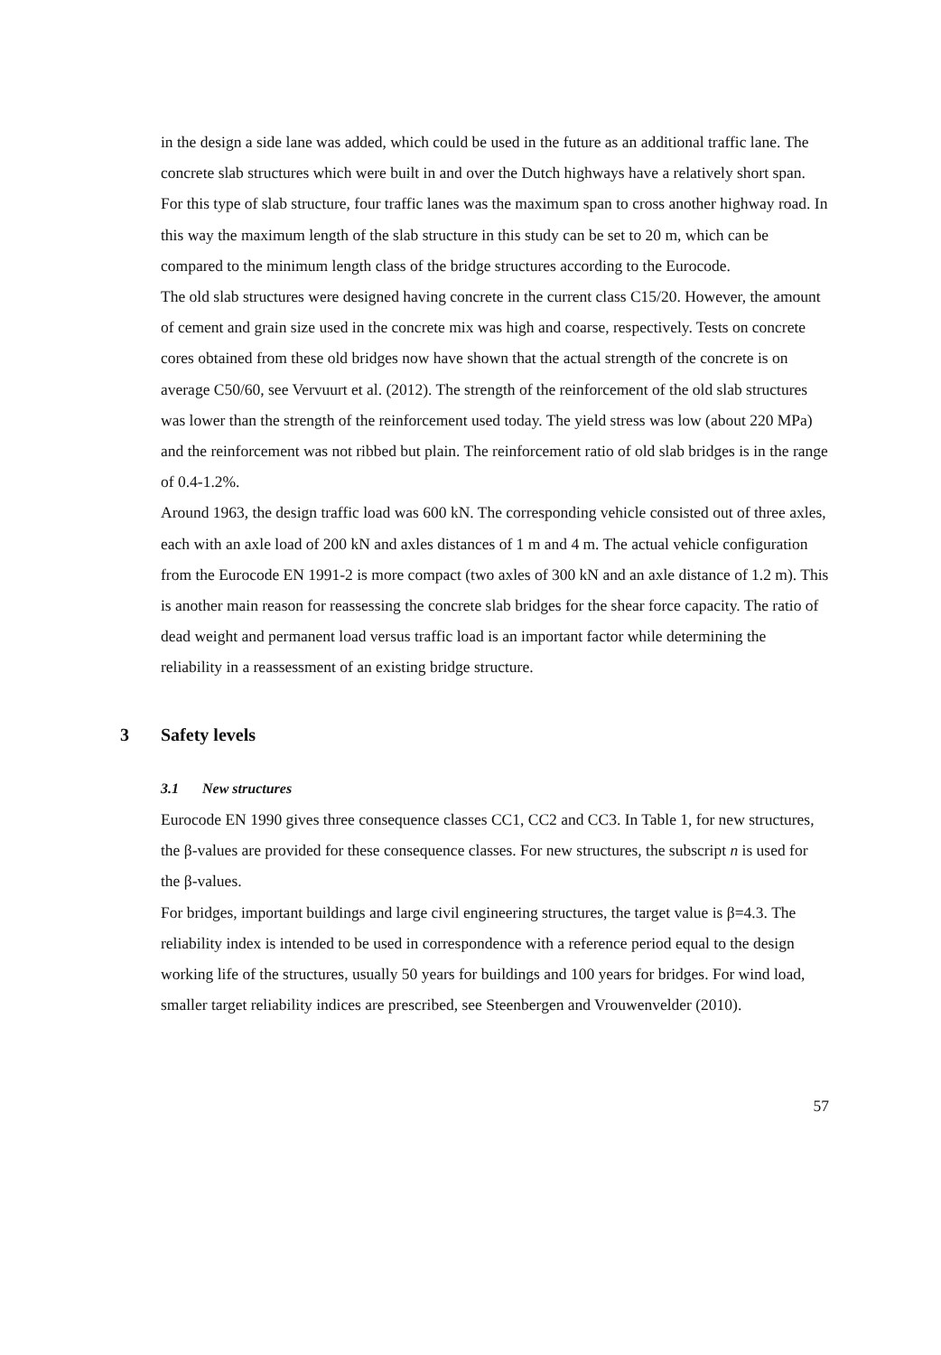in the design a side lane was added, which could be used in the future as an additional traffic lane. The concrete slab structures which were built in and over the Dutch highways have a relatively short span. For this type of slab structure, four traffic lanes was the maximum span to cross another highway road. In this way the maximum length of the slab structure in this study can be set to 20 m, which can be compared to the minimum length class of the bridge structures according to the Eurocode.
The old slab structures were designed having concrete in the current class C15/20. However, the amount of cement and grain size used in the concrete mix was high and coarse, respectively. Tests on concrete cores obtained from these old bridges now have shown that the actual strength of the concrete is on average C50/60, see Vervuurt et al. (2012). The strength of the reinforcement of the old slab structures was lower than the strength of the reinforcement used today. The yield stress was low (about 220 MPa) and the reinforcement was not ribbed but plain. The reinforcement ratio of old slab bridges is in the range of 0.4-1.2%.
Around 1963, the design traffic load was 600 kN. The corresponding vehicle consisted out of three axles, each with an axle load of 200 kN and axles distances of 1 m and 4 m. The actual vehicle configuration from the Eurocode EN 1991-2 is more compact (two axles of 300 kN and an axle distance of 1.2 m). This is another main reason for reassessing the concrete slab bridges for the shear force capacity. The ratio of dead weight and permanent load versus traffic load is an important factor while determining the reliability in a reassessment of an existing bridge structure.
3 Safety levels
3.1 New structures
Eurocode EN 1990 gives three consequence classes CC1, CC2 and CC3. In Table 1, for new structures, the β-values are provided for these consequence classes. For new structures, the subscript n is used for the β-values.
For bridges, important buildings and large civil engineering structures, the target value is β=4.3. The reliability index is intended to be used in correspondence with a reference period equal to the design working life of the structures, usually 50 years for buildings and 100 years for bridges. For wind load, smaller target reliability indices are prescribed, see Steenbergen and Vrouwenvelder (2010).
57